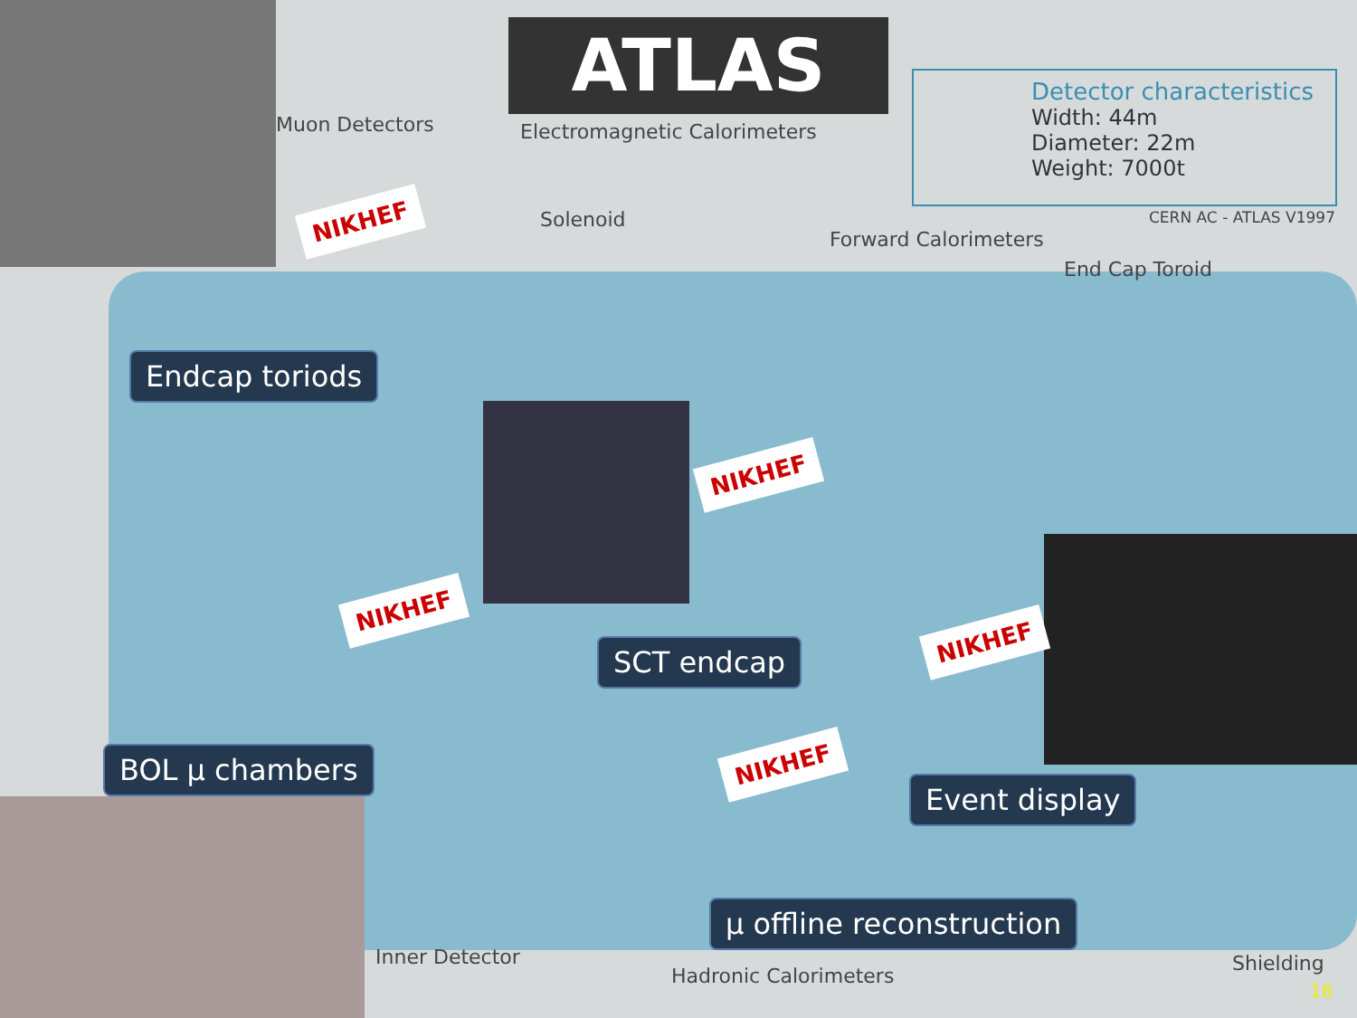ATLAS
Detector characteristics
Width: 44m
Diameter: 22m
Weight: 7000t
CERN AC - ATLAS V1997
Muon Detectors Electromagnetic Calorimeters
Solenoid
Forward Calorimeters
End Cap Toroid
Inner Detector
Hadronic Calorimeters
Shielding
NIKHEF
NIKHEF
NIKHEF
NIKHEF
NIKHEF
Endcap toriods
SCT endcap
BOL μ chambers
Event display
μ offline reconstruction
16